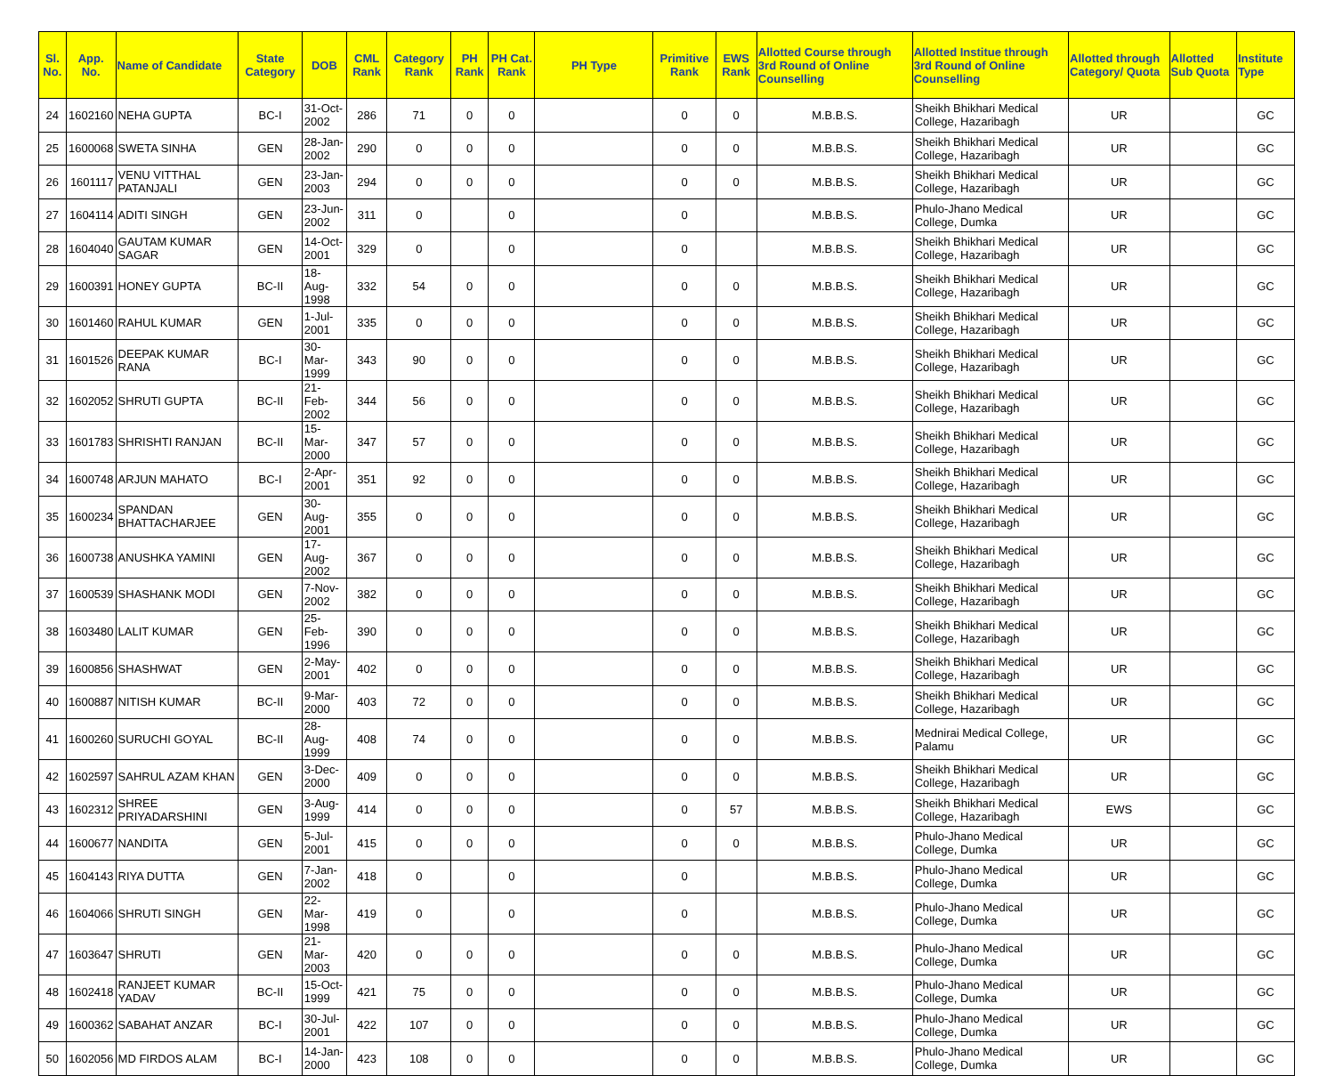| Sl. No. | App. No. | Name of Candidate | State Category | DOB | CML Rank | Category Rank | PH Rank | PH Cat. Rank | PH Type | Primitive Rank | EWS Rank | Allotted Course through 3rd Round of Online Counselling | Allotted Institue through 3rd Round of Online Counselling | Allotted through Category/ Quota | Allotted Sub Quota | Institute Type |
| --- | --- | --- | --- | --- | --- | --- | --- | --- | --- | --- | --- | --- | --- | --- | --- | --- |
| 24 | 1602160 | NEHA GUPTA | BC-I | 31-Oct-2002 | 286 | 71 | 0 | 0 | | 0 | 0 | M.B.B.S. | Sheikh Bhikhari Medical College, Hazaribagh | UR | | GC |
| 25 | 1600068 | SWETA SINHA | GEN | 28-Jan-2002 | 290 | 0 | 0 | 0 | | 0 | 0 | M.B.B.S. | Sheikh Bhikhari Medical College, Hazaribagh | UR | | GC |
| 26 | 1601117 | VENU VITTHAL PATANJALI | GEN | 23-Jan-2003 | 294 | 0 | 0 | 0 | | 0 | 0 | M.B.B.S. | Sheikh Bhikhari Medical College, Hazaribagh | UR | | GC |
| 27 | 1604114 | ADITI SINGH | GEN | 23-Jun-2002 | 311 | 0 | | 0 | | 0 | | M.B.B.S. | Phulo-Jhano Medical College, Dumka | UR | | GC |
| 28 | 1604040 | GAUTAM KUMAR SAGAR | GEN | 14-Oct-2001 | 329 | 0 | | 0 | | 0 | | M.B.B.S. | Sheikh Bhikhari Medical College, Hazaribagh | UR | | GC |
| 29 | 1600391 | HONEY GUPTA | BC-II | 18-Aug-1998 | 332 | 54 | 0 | 0 | | 0 | 0 | M.B.B.S. | Sheikh Bhikhari Medical College, Hazaribagh | UR | | GC |
| 30 | 1601460 | RAHUL KUMAR | GEN | 1-Jul-2001 | 335 | 0 | 0 | 0 | | 0 | 0 | M.B.B.S. | Sheikh Bhikhari Medical College, Hazaribagh | UR | | GC |
| 31 | 1601526 | DEEPAK KUMAR RANA | BC-I | 30-Mar-1999 | 343 | 90 | 0 | 0 | | 0 | 0 | M.B.B.S. | Sheikh Bhikhari Medical College, Hazaribagh | UR | | GC |
| 32 | 1602052 | SHRUTI GUPTA | BC-II | 21-Feb-2002 | 344 | 56 | 0 | 0 | | 0 | 0 | M.B.B.S. | Sheikh Bhikhari Medical College, Hazaribagh | UR | | GC |
| 33 | 1601783 | SHRISHTI RANJAN | BC-II | 15-Mar-2000 | 347 | 57 | 0 | 0 | | 0 | 0 | M.B.B.S. | Sheikh Bhikhari Medical College, Hazaribagh | UR | | GC |
| 34 | 1600748 | ARJUN MAHATO | BC-I | 2-Apr-2001 | 351 | 92 | 0 | 0 | | 0 | 0 | M.B.B.S. | Sheikh Bhikhari Medical College, Hazaribagh | UR | | GC |
| 35 | 1600234 | SPANDAN BHATTACHARJEE | GEN | 30-Aug-2001 | 355 | 0 | 0 | 0 | | 0 | 0 | M.B.B.S. | Sheikh Bhikhari Medical College, Hazaribagh | UR | | GC |
| 36 | 1600738 | ANUSHKA YAMINI | GEN | 17-Aug-2002 | 367 | 0 | 0 | 0 | | 0 | 0 | M.B.B.S. | Sheikh Bhikhari Medical College, Hazaribagh | UR | | GC |
| 37 | 1600539 | SHASHANK MODI | GEN | 7-Nov-2002 | 382 | 0 | 0 | 0 | | 0 | 0 | M.B.B.S. | Sheikh Bhikhari Medical College, Hazaribagh | UR | | GC |
| 38 | 1603480 | LALIT KUMAR | GEN | 25-Feb-1996 | 390 | 0 | 0 | 0 | | 0 | 0 | M.B.B.S. | Sheikh Bhikhari Medical College, Hazaribagh | UR | | GC |
| 39 | 1600856 | SHASHWAT | GEN | 2-May-2001 | 402 | 0 | 0 | 0 | | 0 | 0 | M.B.B.S. | Sheikh Bhikhari Medical College, Hazaribagh | UR | | GC |
| 40 | 1600887 | NITISH KUMAR | BC-II | 9-Mar-2000 | 403 | 72 | 0 | 0 | | 0 | 0 | M.B.B.S. | Sheikh Bhikhari Medical College, Hazaribagh | UR | | GC |
| 41 | 1600260 | SURUCHI GOYAL | BC-II | 28-Aug-1999 | 408 | 74 | 0 | 0 | | 0 | 0 | M.B.B.S. | Mednirai Medical College, Palamu | UR | | GC |
| 42 | 1602597 | SAHRUL AZAM KHAN | GEN | 3-Dec-2000 | 409 | 0 | 0 | 0 | | 0 | 0 | M.B.B.S. | Sheikh Bhikhari Medical College, Hazaribagh | UR | | GC |
| 43 | 1602312 | SHREE PRIYADARSHINI | GEN | 3-Aug-1999 | 414 | 0 | 0 | 0 | | 0 | 57 | M.B.B.S. | Sheikh Bhikhari Medical College, Hazaribagh | EWS | | GC |
| 44 | 1600677 | NANDITA | GEN | 5-Jul-2001 | 415 | 0 | 0 | 0 | | 0 | 0 | M.B.B.S. | Phulo-Jhano Medical College, Dumka | UR | | GC |
| 45 | 1604143 | RIYA DUTTA | GEN | 7-Jan-2002 | 418 | 0 | | 0 | | 0 | | M.B.B.S. | Phulo-Jhano Medical College, Dumka | UR | | GC |
| 46 | 1604066 | SHRUTI SINGH | GEN | 22-Mar-1998 | 419 | 0 | | 0 | | 0 | | M.B.B.S. | Phulo-Jhano Medical College, Dumka | UR | | GC |
| 47 | 1603647 | SHRUTI | GEN | 21-Mar-2003 | 420 | 0 | 0 | 0 | | 0 | 0 | M.B.B.S. | Phulo-Jhano Medical College, Dumka | UR | | GC |
| 48 | 1602418 | RANJEET KUMAR YADAV | BC-II | 15-Oct-1999 | 421 | 75 | 0 | 0 | | 0 | 0 | M.B.B.S. | Phulo-Jhano Medical College, Dumka | UR | | GC |
| 49 | 1600362 | SABAHAT ANZAR | BC-I | 30-Jul-2001 | 422 | 107 | 0 | 0 | | 0 | 0 | M.B.B.S. | Phulo-Jhano Medical College, Dumka | UR | | GC |
| 50 | 1602056 | MD FIRDOS ALAM | BC-I | 14-Jan-2000 | 423 | 108 | 0 | 0 | | 0 | 0 | M.B.B.S. | Phulo-Jhano Medical College, Dumka | UR | | GC |